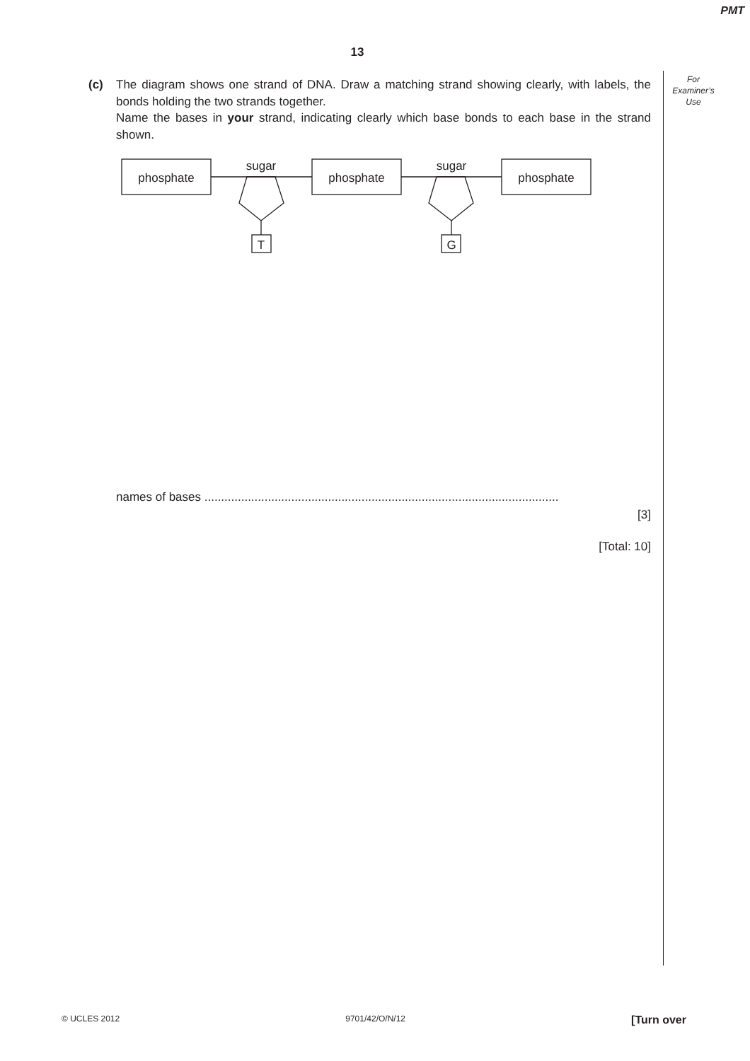PMT
13
For
Examiner’s
Use
(c) The diagram shows one strand of DNA. Draw a matching strand showing clearly, with labels, the bonds holding the two strands together.
Name the bases in your strand, indicating clearly which base bonds to each base in the strand shown.
phosphate
phosphate
phosphate
sugar
sugar
T
G
names of bases ..........................................................................................................
[3]
[Total: 10]
© UCLES 2012 9701/42/O/N/12 [Turn over